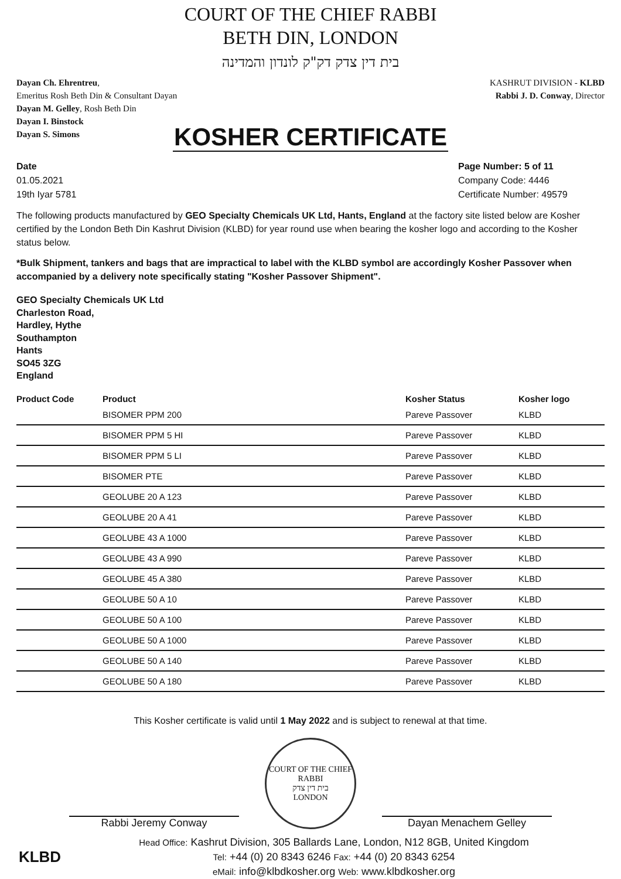COURT OF THE CHIEF RABBI
BETH DIN, LONDON
בית דין צדק דק"ק לונדון והמדינה
Dayan Ch. Ehrentreu,
Emeritus Rosh Beth Din & Consultant Dayan
Dayan M. Gelley, Rosh Beth Din
Dayan I. Binstock
Dayan S. Simons
KASHRUT DIVISION - KLBD
Rabbi J. D. Conway, Director
KOSHER CERTIFICATE
Date
01.05.2021
19th Iyar 5781
Page Number: 5 of 11
Company Code: 4446
Certificate Number: 49579
The following products manufactured by GEO Specialty Chemicals UK Ltd, Hants, England at the factory site listed below are Kosher certified by the London Beth Din Kashrut Division (KLBD) for year round use when bearing the kosher logo and according to the Kosher status below.
*Bulk Shipment, tankers and bags that are impractical to label with the KLBD symbol are accordingly Kosher Passover when accompanied by a delivery note specifically stating "Kosher Passover Shipment".
GEO Specialty Chemicals UK Ltd
Charleston Road,
Hardley, Hythe
Southampton
Hants
SO45 3ZG
England
| Product Code | Product | Kosher Status | Kosher logo |
| --- | --- | --- | --- |
| | BISOMER PPM 200 | Pareve Passover | KLBD |
| | BISOMER PPM 5 HI | Pareve Passover | KLBD |
| | BISOMER PPM 5 LI | Pareve Passover | KLBD |
| | BISOMER PTE | Pareve Passover | KLBD |
| | GEOLUBE 20 A 123 | Pareve Passover | KLBD |
| | GEOLUBE 20 A 41 | Pareve Passover | KLBD |
| | GEOLUBE 43 A 1000 | Pareve Passover | KLBD |
| | GEOLUBE 43 A 990 | Pareve Passover | KLBD |
| | GEOLUBE 45 A 380 | Pareve Passover | KLBD |
| | GEOLUBE 50 A 10 | Pareve Passover | KLBD |
| | GEOLUBE 50 A 100 | Pareve Passover | KLBD |
| | GEOLUBE 50 A 1000 | Pareve Passover | KLBD |
| | GEOLUBE 50 A 140 | Pareve Passover | KLBD |
| | GEOLUBE 50 A 180 | Pareve Passover | KLBD |
This Kosher certificate is valid until 1 May 2022 and is subject to renewal at that time.
Rabbi Jeremy Conway
COURT OF THE CHIEF RABBI
בית דין צדק
LONDON
Dayan Menachem Gelley
KLBD
Head Office: Kashrut Division, 305 Ballards Lane, London, N12 8GB, United Kingdom
Tel: +44 (0) 20 8343 6246 Fax: +44 (0) 20 8343 6254
eMail: info@klbdkosher.org Web: www.klbdkosher.org